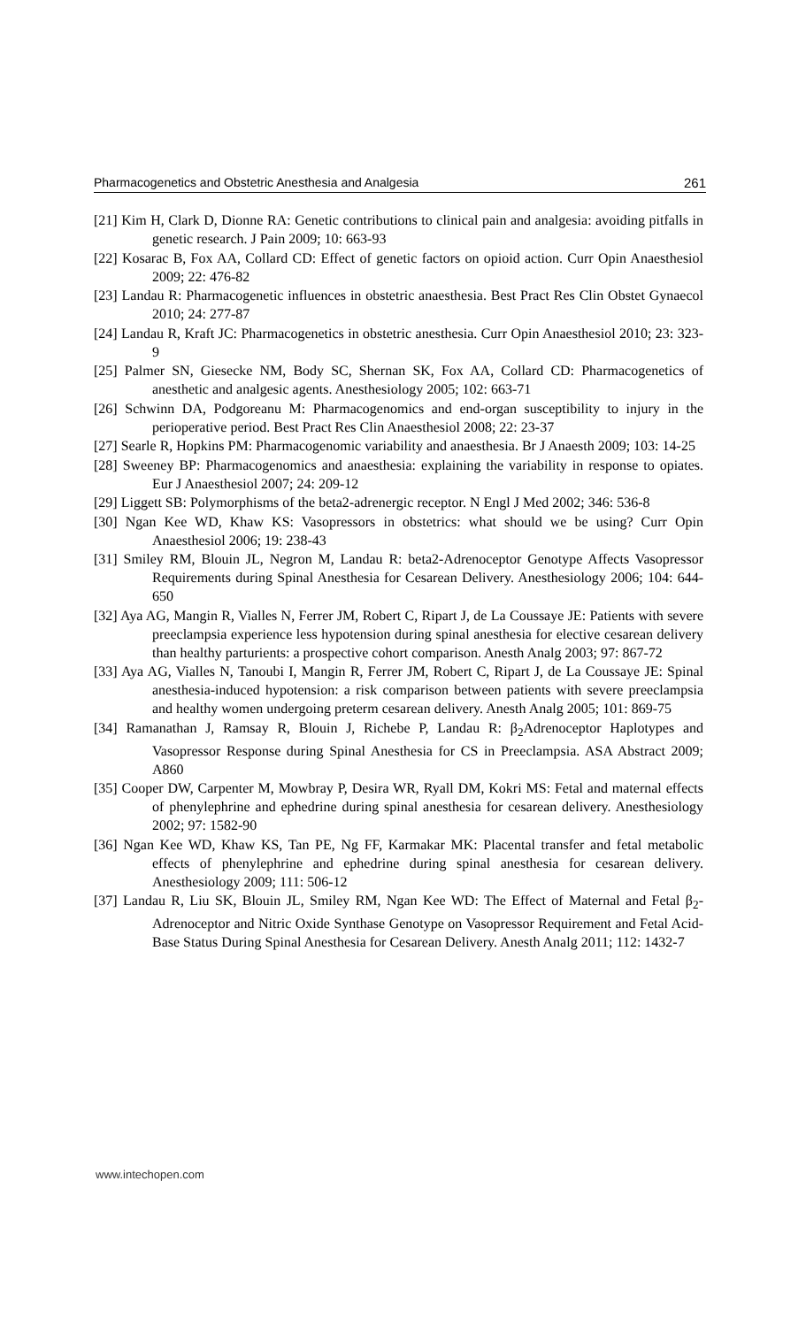Pharmacogenetics and Obstetric Anesthesia and Analgesia 261
[21] Kim H, Clark D, Dionne RA: Genetic contributions to clinical pain and analgesia: avoiding pitfalls in genetic research. J Pain 2009; 10: 663-93
[22] Kosarac B, Fox AA, Collard CD: Effect of genetic factors on opioid action. Curr Opin Anaesthesiol 2009; 22: 476-82
[23] Landau R: Pharmacogenetic influences in obstetric anaesthesia. Best Pract Res Clin Obstet Gynaecol 2010; 24: 277-87
[24] Landau R, Kraft JC: Pharmacogenetics in obstetric anesthesia. Curr Opin Anaesthesiol 2010; 23: 323-9
[25] Palmer SN, Giesecke NM, Body SC, Shernan SK, Fox AA, Collard CD: Pharmacogenetics of anesthetic and analgesic agents. Anesthesiology 2005; 102: 663-71
[26] Schwinn DA, Podgoreanu M: Pharmacogenomics and end-organ susceptibility to injury in the perioperative period. Best Pract Res Clin Anaesthesiol 2008; 22: 23-37
[27] Searle R, Hopkins PM: Pharmacogenomic variability and anaesthesia. Br J Anaesth 2009; 103: 14-25
[28] Sweeney BP: Pharmacogenomics and anaesthesia: explaining the variability in response to opiates. Eur J Anaesthesiol 2007; 24: 209-12
[29] Liggett SB: Polymorphisms of the beta2-adrenergic receptor. N Engl J Med 2002; 346: 536-8
[30] Ngan Kee WD, Khaw KS: Vasopressors in obstetrics: what should we be using? Curr Opin Anaesthesiol 2006; 19: 238-43
[31] Smiley RM, Blouin JL, Negron M, Landau R: beta2-Adrenoceptor Genotype Affects Vasopressor Requirements during Spinal Anesthesia for Cesarean Delivery. Anesthesiology 2006; 104: 644-650
[32] Aya AG, Mangin R, Vialles N, Ferrer JM, Robert C, Ripart J, de La Coussaye JE: Patients with severe preeclampsia experience less hypotension during spinal anesthesia for elective cesarean delivery than healthy parturients: a prospective cohort comparison. Anesth Analg 2003; 97: 867-72
[33] Aya AG, Vialles N, Tanoubi I, Mangin R, Ferrer JM, Robert C, Ripart J, de La Coussaye JE: Spinal anesthesia-induced hypotension: a risk comparison between patients with severe preeclampsia and healthy women undergoing preterm cesarean delivery. Anesth Analg 2005; 101: 869-75
[34] Ramanathan J, Ramsay R, Blouin J, Richebe P, Landau R: β<sub>2</sub>Adrenoceptor Haplotypes and Vasopressor Response during Spinal Anesthesia for CS in Preeclampsia. ASA Abstract 2009; A860
[35] Cooper DW, Carpenter M, Mowbray P, Desira WR, Ryall DM, Kokri MS: Fetal and maternal effects of phenylephrine and ephedrine during spinal anesthesia for cesarean delivery. Anesthesiology 2002; 97: 1582-90
[36] Ngan Kee WD, Khaw KS, Tan PE, Ng FF, Karmakar MK: Placental transfer and fetal metabolic effects of phenylephrine and ephedrine during spinal anesthesia for cesarean delivery. Anesthesiology 2009; 111: 506-12
[37] Landau R, Liu SK, Blouin JL, Smiley RM, Ngan Kee WD: The Effect of Maternal and Fetal β<sub>2</sub>-Adrenoceptor and Nitric Oxide Synthase Genotype on Vasopressor Requirement and Fetal Acid-Base Status During Spinal Anesthesia for Cesarean Delivery. Anesth Analg 2011; 112: 1432-7
www.intechopen.com